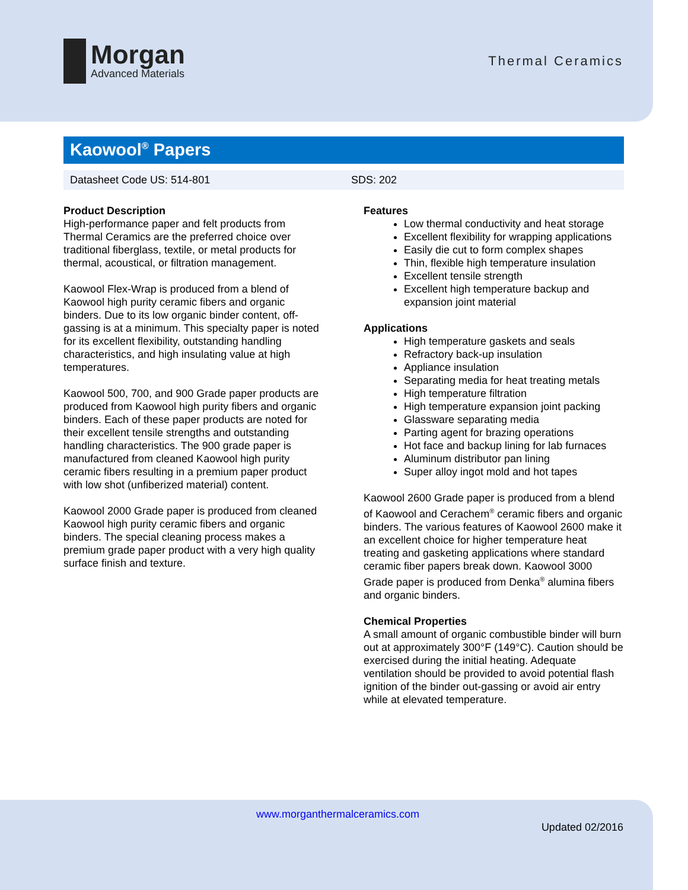Morgan
Advanced Materials
Thermal Ceramics
Kaowool<sup>®</sup> Papers
Datasheet Code US: 514-801 SDS: 202
Product Description
High-performance paper and felt products from Thermal Ceramics are the preferred choice over traditional fiberglass, textile, or metal products for thermal, acoustical, or filtration management.
Kaowool Flex-Wrap is produced from a blend of Kaowool high purity ceramic fibers and organic binders. Due to its low organic binder content, off-gassing is at a minimum. This specialty paper is noted for its excellent flexibility, outstanding handling characteristics, and high insulating value at high temperatures.
Kaowool 500, 700, and 900 Grade paper products are produced from Kaowool high purity fibers and organic binders. Each of these paper products are noted for their excellent tensile strengths and outstanding handling characteristics. The 900 grade paper is manufactured from cleaned Kaowool high purity ceramic fibers resulting in a premium paper product with low shot (unfiberized material) content.
Kaowool 2000 Grade paper is produced from cleaned Kaowool high purity ceramic fibers and organic binders. The special cleaning process makes a premium grade paper product with a very high quality surface finish and texture.
Features
Low thermal conductivity and heat storage
Excellent flexibility for wrapping applications
Easily die cut to form complex shapes
Thin, flexible high temperature insulation
Excellent tensile strength
Excellent high temperature backup and expansion joint material
Applications
High temperature gaskets and seals
Refractory back-up insulation
Appliance insulation
Separating media for heat treating metals
High temperature filtration
High temperature expansion joint packing
Glassware separating media
Parting agent for brazing operations
Hot face and backup lining for lab furnaces
Aluminum distributor pan lining
Super alloy ingot mold and hot tapes
Kaowool 2600 Grade paper is produced from a blend of Kaowool and Cerachem<sup>®</sup> ceramic fibers and organic binders. The various features of Kaowool 2600 make it an excellent choice for higher temperature heat treating and gasketing applications where standard ceramic fiber papers break down. Kaowool 3000 Grade paper is produced from Denka<sup>®</sup> alumina fibers and organic binders.
Chemical Properties
A small amount of organic combustible binder will burn out at approximately 300°F (149°C). Caution should be exercised during the initial heating. Adequate ventilation should be provided to avoid potential flash ignition of the binder out-gassing or avoid air entry while at elevated temperature.
www.morganthermalceramics.com
Updated 02/2016